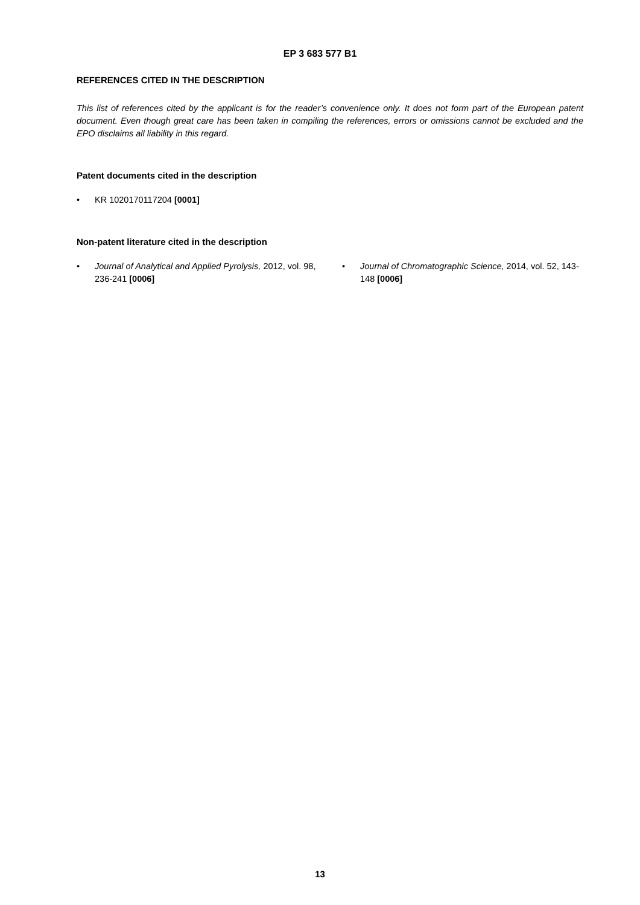EP 3 683 577 B1
REFERENCES CITED IN THE DESCRIPTION
This list of references cited by the applicant is for the reader’s convenience only. It does not form part of the European patent document. Even though great care has been taken in compiling the references, errors or omissions cannot be excluded and the EPO disclaims all liability in this regard.
Patent documents cited in the description
• KR 1020170117204 [0001]
Non-patent literature cited in the description
• Journal of Analytical and Applied Pyrolysis, 2012, vol. 98, 236-241 [0006]
• Journal of Chromatographic Science, 2014, vol. 52, 143-148 [0006]
13